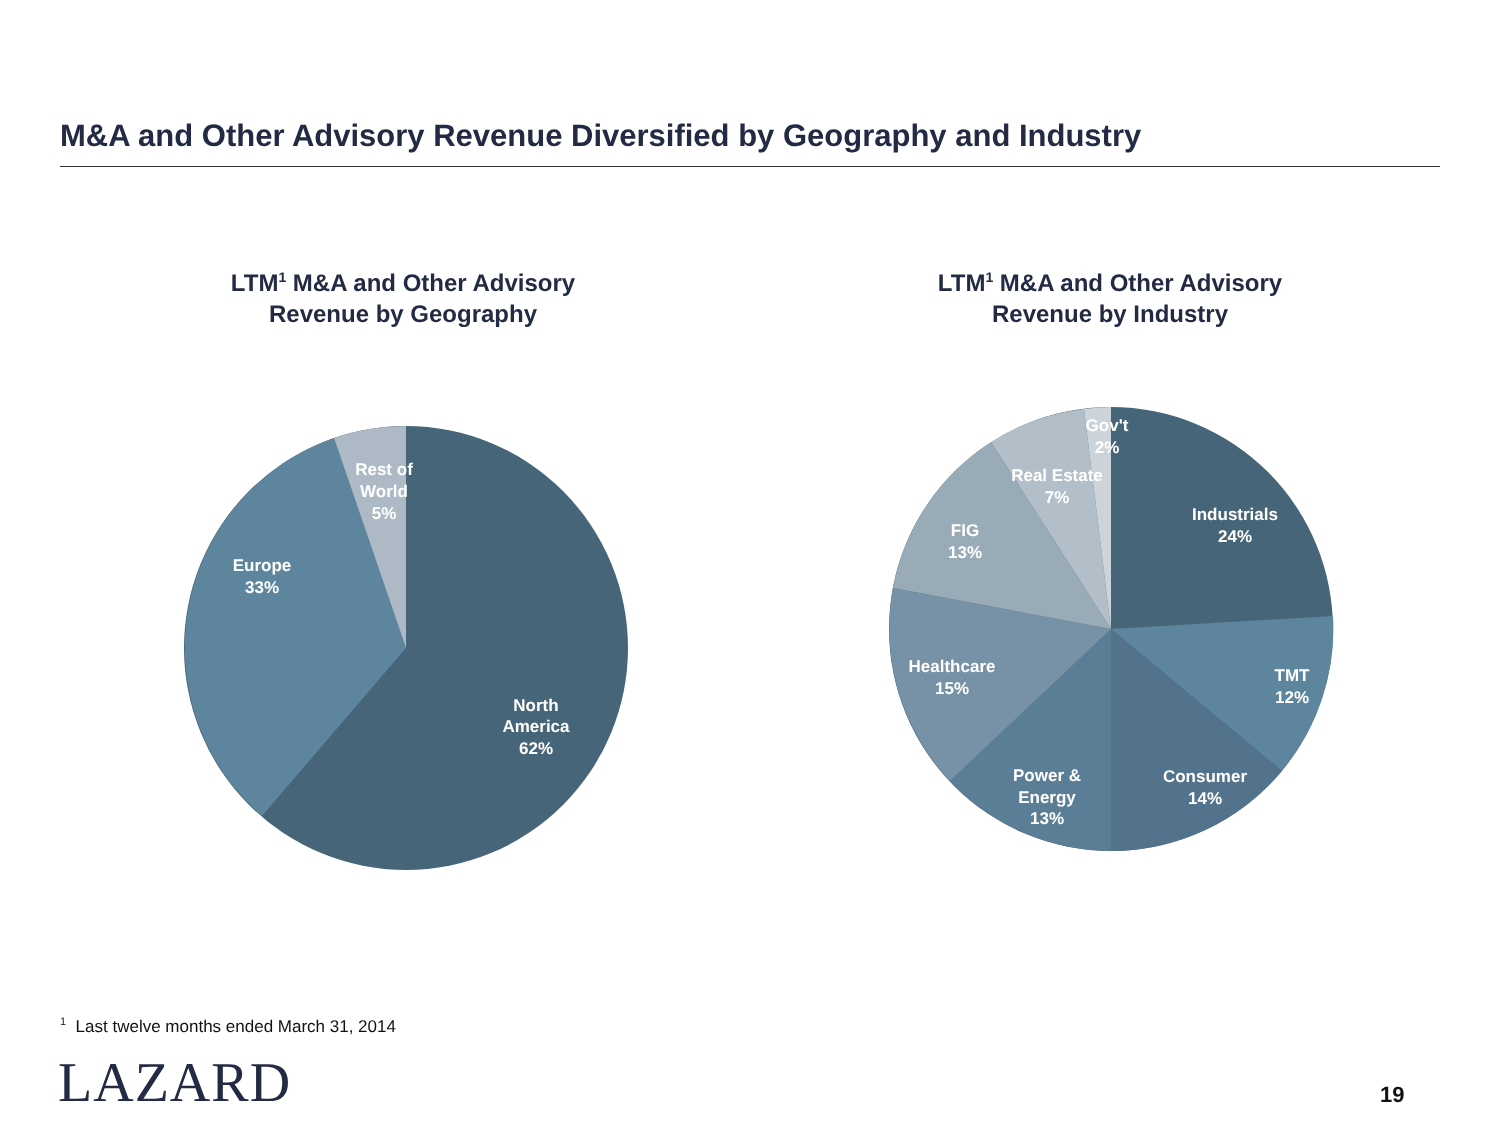M&A and Other Advisory Revenue Diversified by Geography and Industry
LTM<sup>1</sup> M&A and Other Advisory
Revenue by Geography
LTM<sup>1</sup> M&A and Other Advisory
Revenue by Industry
Rest of
World
5%
Europe
33%
North
America
62%
Gov't
2%
Real Estate
7%
FIG
13%
Industrials
24%
Healthcare
15%
TMT
12%
Power &
Energy
13%
Consumer
14%
<sup>1</sup> Last twelve months ended March 31, 2014
LAZARD 19